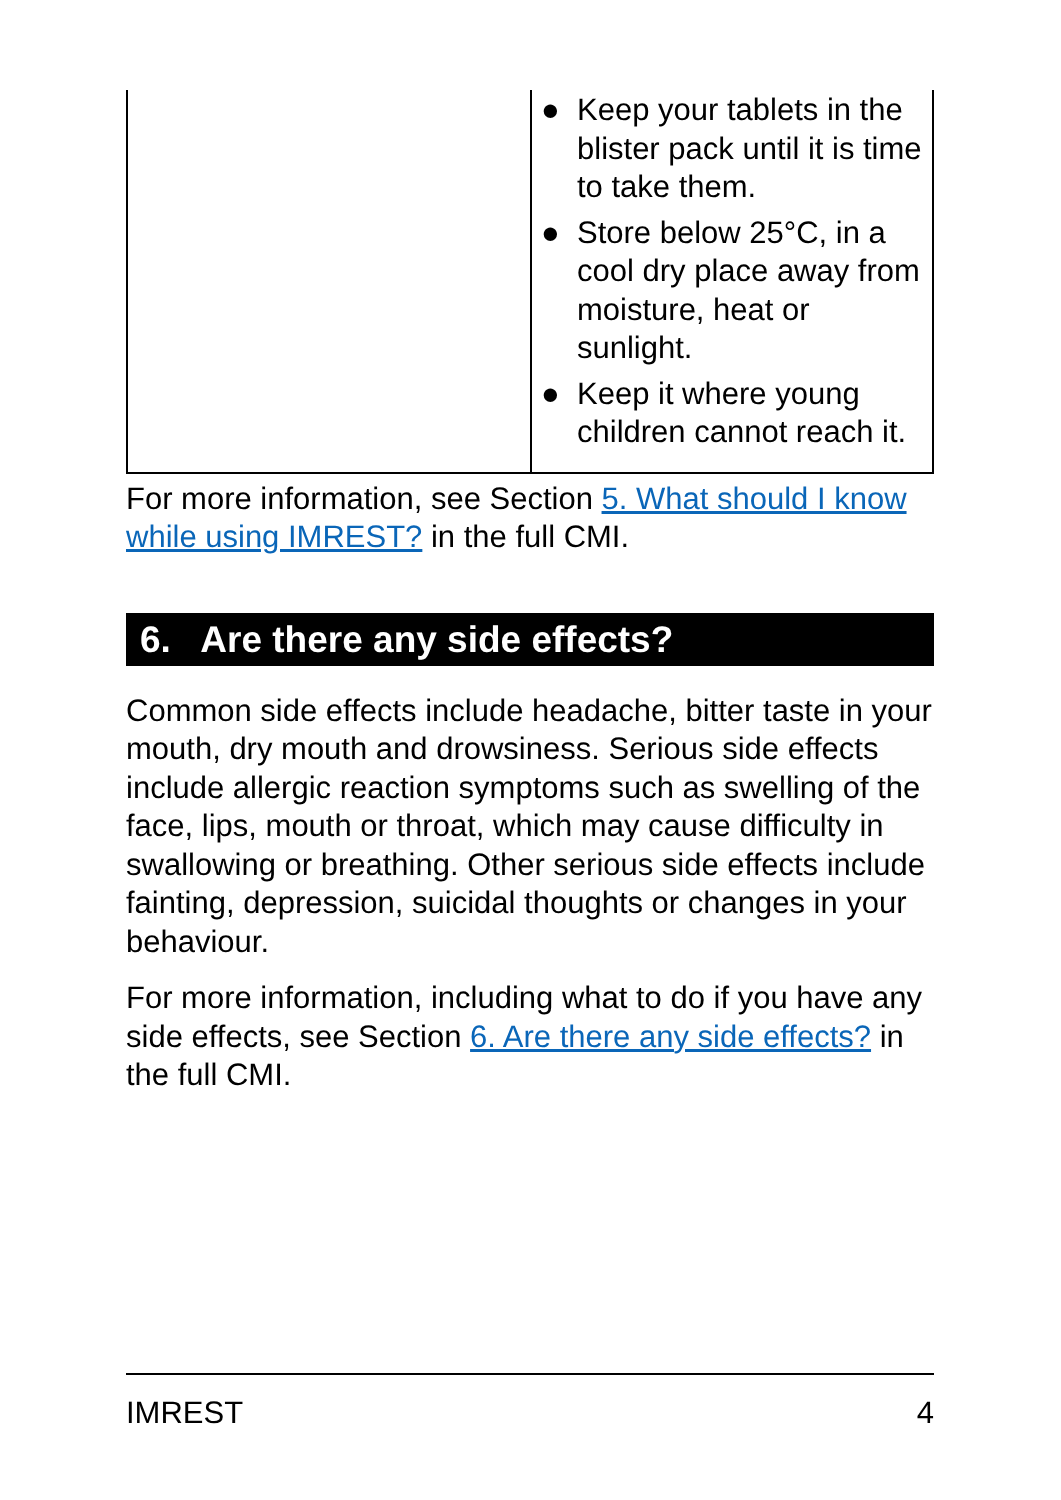| | ● Keep your tablets in the blister pack until it is time to take them. ● Store below 25°C, in a cool dry place away from moisture, heat or sunlight. ● Keep it where young children cannot reach it. |
For more information, see Section 5. What should I know while using IMREST? in the full CMI.
6. Are there any side effects?
Common side effects include headache, bitter taste in your mouth, dry mouth and drowsiness. Serious side effects include allergic reaction symptoms such as swelling of the face, lips, mouth or throat, which may cause difficulty in swallowing or breathing. Other serious side effects include fainting, depression, suicidal thoughts or changes in your behaviour.
For more information, including what to do if you have any side effects, see Section 6. Are there any side effects? in the full CMI.
IMREST 4